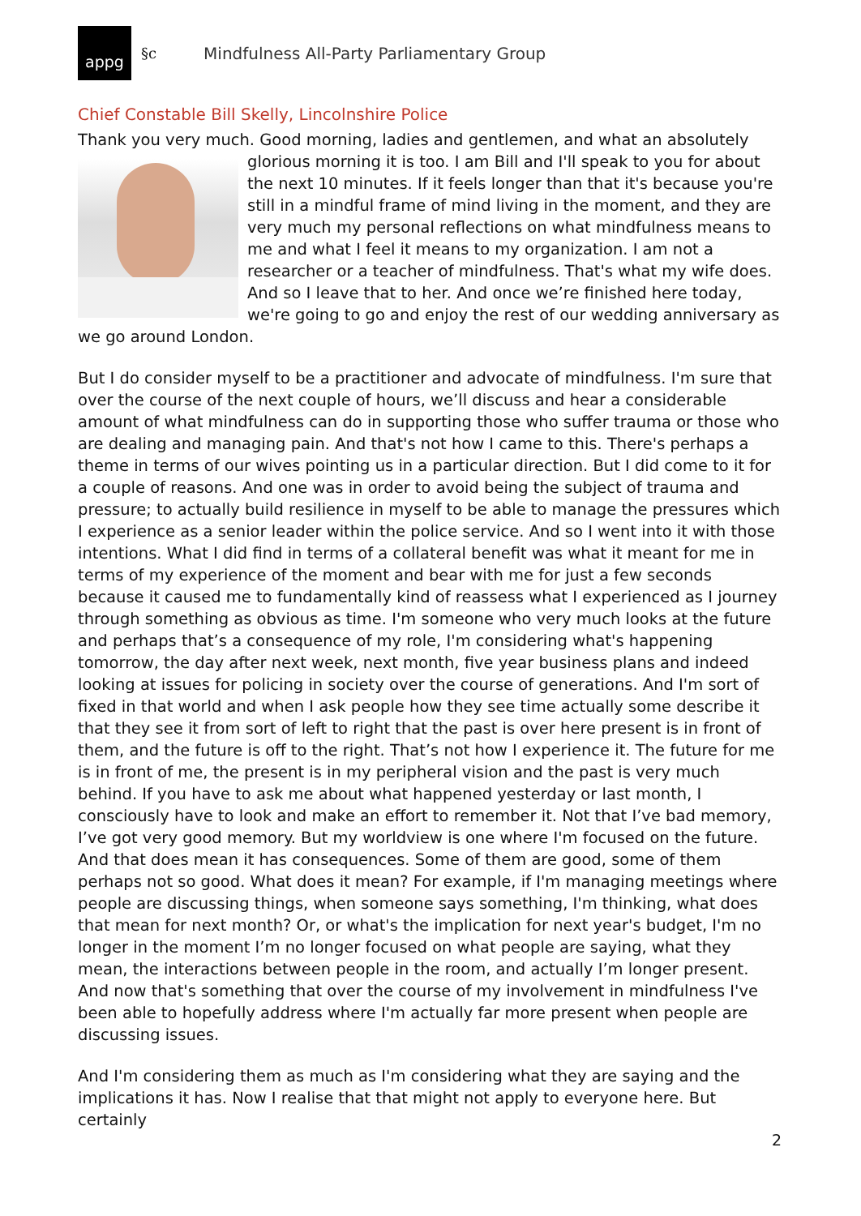appg
§c Mindfulness All-Party Parliamentary Group
Chief Constable Bill Skelly, Lincolnshire Police
Thank you very much. Good morning, ladies and gentlemen, and what an absolutely glorious morning it is too. I am Bill and I'll speak to you for about the next 10 minutes. If it feels longer than that it's because you're still in a mindful frame of mind living in the moment, and they are very much my personal reflections on what mindfulness means to me and what I feel it means to my organization. I am not a researcher or a teacher of mindfulness. That's what my wife does. And so I leave that to her. And once we’re finished here today, we're going to go and enjoy the rest of our wedding anniversary as we go around London.
But I do consider myself to be a practitioner and advocate of mindfulness. I'm sure that over the course of the next couple of hours, we’ll discuss and hear a considerable amount of what mindfulness can do in supporting those who suffer trauma or those who are dealing and managing pain. And that's not how I came to this. There's perhaps a theme in terms of our wives pointing us in a particular direction. But I did come to it for a couple of reasons. And one was in order to avoid being the subject of trauma and pressure; to actually build resilience in myself to be able to manage the pressures which I experience as a senior leader within the police service. And so I went into it with those intentions. What I did find in terms of a collateral benefit was what it meant for me in terms of my experience of the moment and bear with me for just a few seconds because it caused me to fundamentally kind of reassess what I experienced as I journey through something as obvious as time. I'm someone who very much looks at the future and perhaps that’s a consequence of my role, I'm considering what's happening tomorrow, the day after next week, next month, five year business plans and indeed looking at issues for policing in society over the course of generations. And I'm sort of fixed in that world and when I ask people how they see time actually some describe it that they see it from sort of left to right that the past is over here present is in front of them, and the future is off to the right. That’s not how I experience it. The future for me is in front of me, the present is in my peripheral vision and the past is very much behind. If you have to ask me about what happened yesterday or last month, I consciously have to look and make an effort to remember it. Not that I’ve bad memory, I’ve got very good memory. But my worldview is one where I'm focused on the future. And that does mean it has consequences. Some of them are good, some of them perhaps not so good. What does it mean? For example, if I'm managing meetings where people are discussing things, when someone says something, I'm thinking, what does that mean for next month? Or, or what's the implication for next year's budget, I'm no longer in the moment I’m no longer focused on what people are saying, what they mean, the interactions between people in the room, and actually I’m longer present. And now that's something that over the course of my involvement in mindfulness I've been able to hopefully address where I'm actually far more present when people are discussing issues.
And I'm considering them as much as I'm considering what they are saying and the implications it has. Now I realise that that might not apply to everyone here. But certainly
2